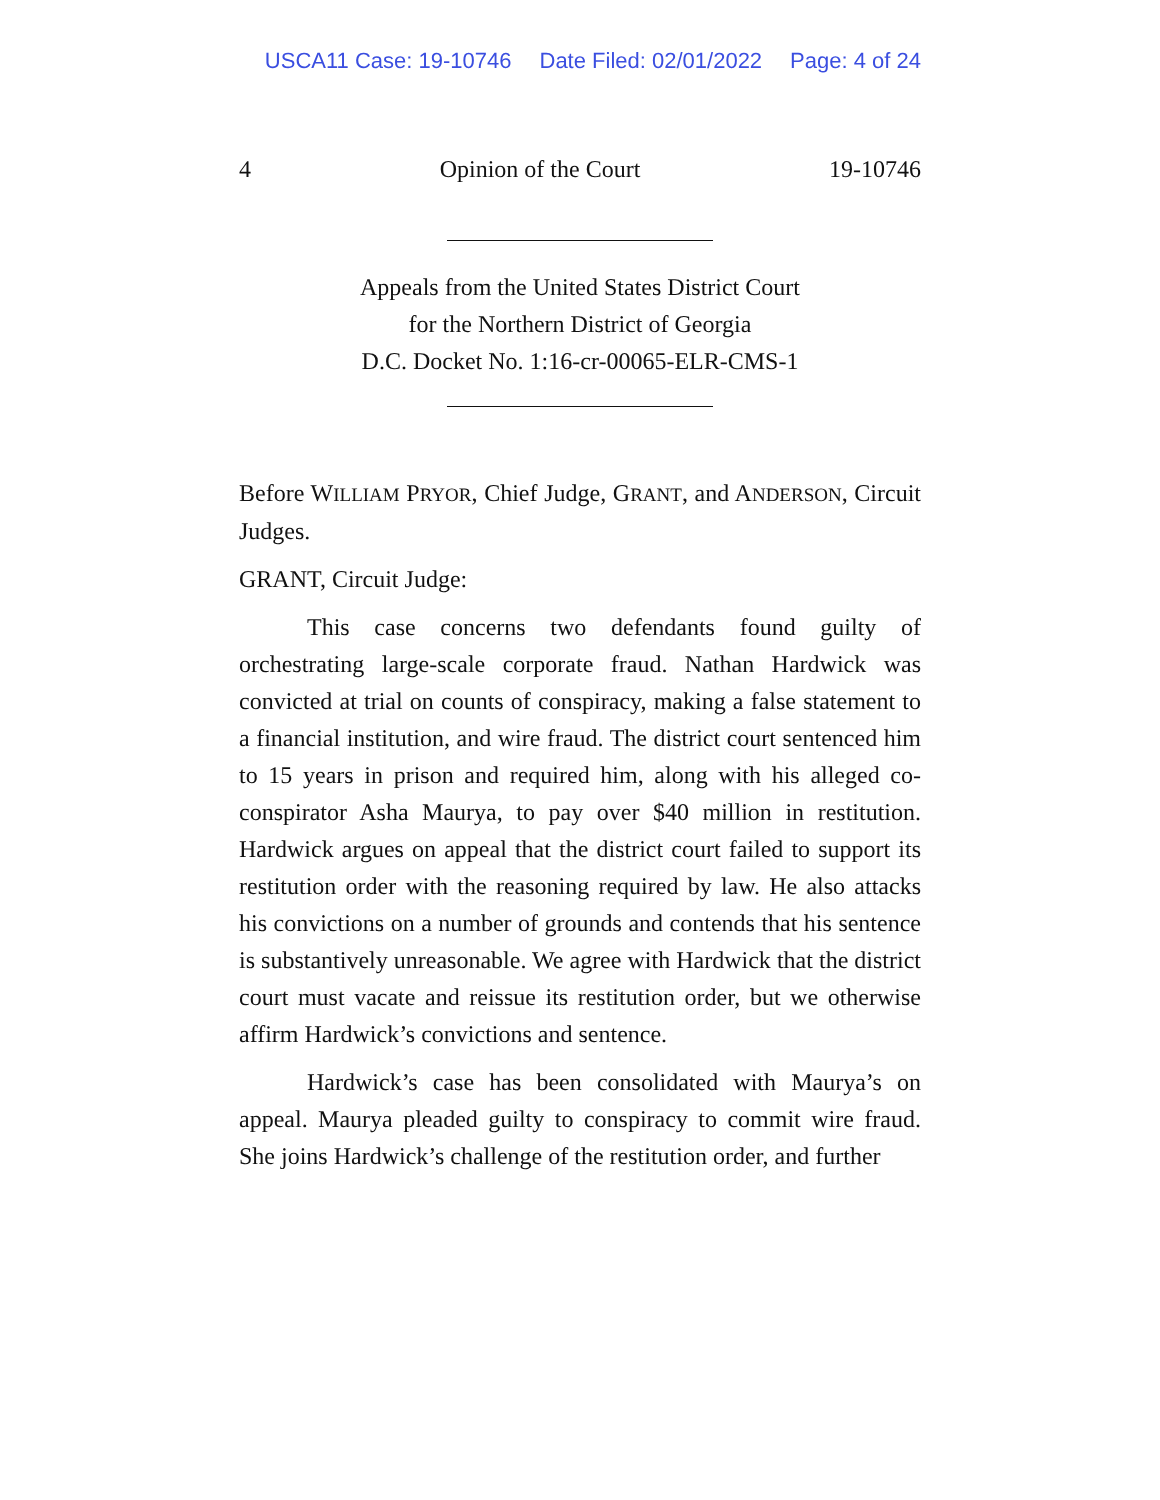USCA11 Case: 19-10746 Date Filed: 02/01/2022 Page: 4 of 24
4 Opinion of the Court 19-10746
Appeals from the United States District Court
for the Northern District of Georgia
D.C. Docket No. 1:16-cr-00065-ELR-CMS-1
Before WILLIAM PRYOR, Chief Judge, GRANT, and ANDERSON, Circuit Judges.
GRANT, Circuit Judge:
This case concerns two defendants found guilty of orchestrating large-scale corporate fraud. Nathan Hardwick was convicted at trial on counts of conspiracy, making a false statement to a financial institution, and wire fraud. The district court sentenced him to 15 years in prison and required him, along with his alleged co-conspirator Asha Maurya, to pay over $40 million in restitution. Hardwick argues on appeal that the district court failed to support its restitution order with the reasoning required by law. He also attacks his convictions on a number of grounds and contends that his sentence is substantively unreasonable. We agree with Hardwick that the district court must vacate and reissue its restitution order, but we otherwise affirm Hardwick’s convictions and sentence.
Hardwick’s case has been consolidated with Maurya’s on appeal. Maurya pleaded guilty to conspiracy to commit wire fraud. She joins Hardwick’s challenge of the restitution order, and further